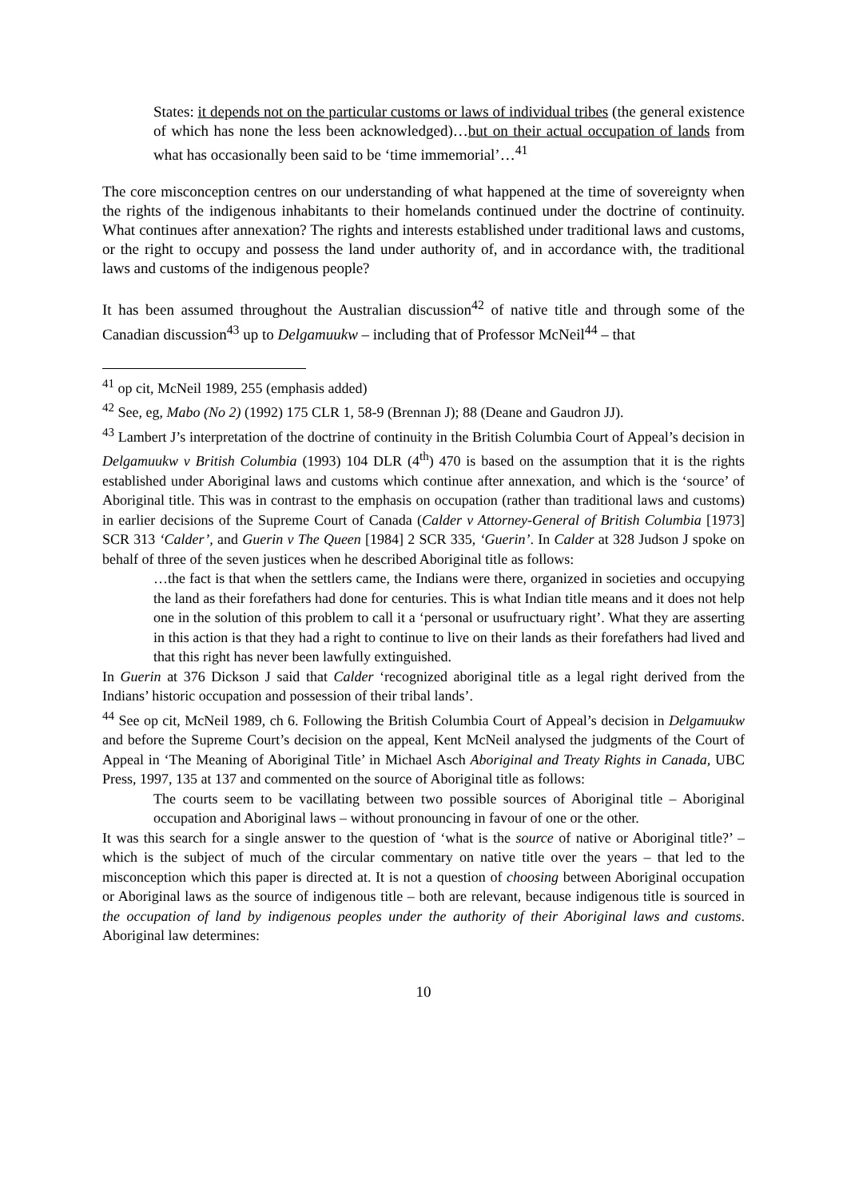States: it depends not on the particular customs or laws of individual tribes (the general existence of which has none the less been acknowledged)…but on their actual occupation of lands from what has occasionally been said to be ‘time immemorial’…<sup>41</sup>
The core misconception centres on our understanding of what happened at the time of sovereignty when the rights of the indigenous inhabitants to their homelands continued under the doctrine of continuity. What continues after annexation? The rights and interests established under traditional laws and customs, or the right to occupy and possess the land under authority of, and in accordance with, the traditional laws and customs of the indigenous people?
It has been assumed throughout the Australian discussion<sup>42</sup> of native title and through some of the Canadian discussion<sup>43</sup> up to Delgamuukw – including that of Professor McNeil<sup>44</sup> – that
<sup>41</sup> op cit, McNeil 1989, 255 (emphasis added)
<sup>42</sup> See, eg, Mabo (No 2) (1992) 175 CLR 1, 58-9 (Brennan J); 88 (Deane and Gaudron JJ).
<sup>43</sup> Lambert J’s interpretation of the doctrine of continuity in the British Columbia Court of Appeal’s decision in Delgamuukw v British Columbia (1993) 104 DLR (4<sup>th</sup>) 470 is based on the assumption that it is the rights established under Aboriginal laws and customs which continue after annexation, and which is the ‘source’ of Aboriginal title. This was in contrast to the emphasis on occupation (rather than traditional laws and customs) in earlier decisions of the Supreme Court of Canada (Calder v Attorney-General of British Columbia [1973] SCR 313 ‘Calder’, and Guerin v The Queen [1984] 2 SCR 335, ‘Guerin’. In Calder at 328 Judson J spoke on behalf of three of the seven justices when he described Aboriginal title as follows:
…the fact is that when the settlers came, the Indians were there, organized in societies and occupying the land as their forefathers had done for centuries. This is what Indian title means and it does not help one in the solution of this problem to call it a ‘personal or usufructuary right’. What they are asserting in this action is that they had a right to continue to live on their lands as their forefathers had lived and that this right has never been lawfully extinguished.
In Guerin at 376 Dickson J said that Calder ‘recognized aboriginal title as a legal right derived from the Indians’ historic occupation and possession of their tribal lands’.
<sup>44</sup> See op cit, McNeil 1989, ch 6. Following the British Columbia Court of Appeal’s decision in Delgamuukw and before the Supreme Court’s decision on the appeal, Kent McNeil analysed the judgments of the Court of Appeal in ‘The Meaning of Aboriginal Title’ in Michael Asch Aboriginal and Treaty Rights in Canada, UBC Press, 1997, 135 at 137 and commented on the source of Aboriginal title as follows:
The courts seem to be vacillating between two possible sources of Aboriginal title – Aboriginal occupation and Aboriginal laws – without pronouncing in favour of one or the other.
It was this search for a single answer to the question of ‘what is the source of native or Aboriginal title?’ – which is the subject of much of the circular commentary on native title over the years – that led to the misconception which this paper is directed at. It is not a question of choosing between Aboriginal occupation or Aboriginal laws as the source of indigenous title – both are relevant, because indigenous title is sourced in the occupation of land by indigenous peoples under the authority of their Aboriginal laws and customs. Aboriginal law determines:
10